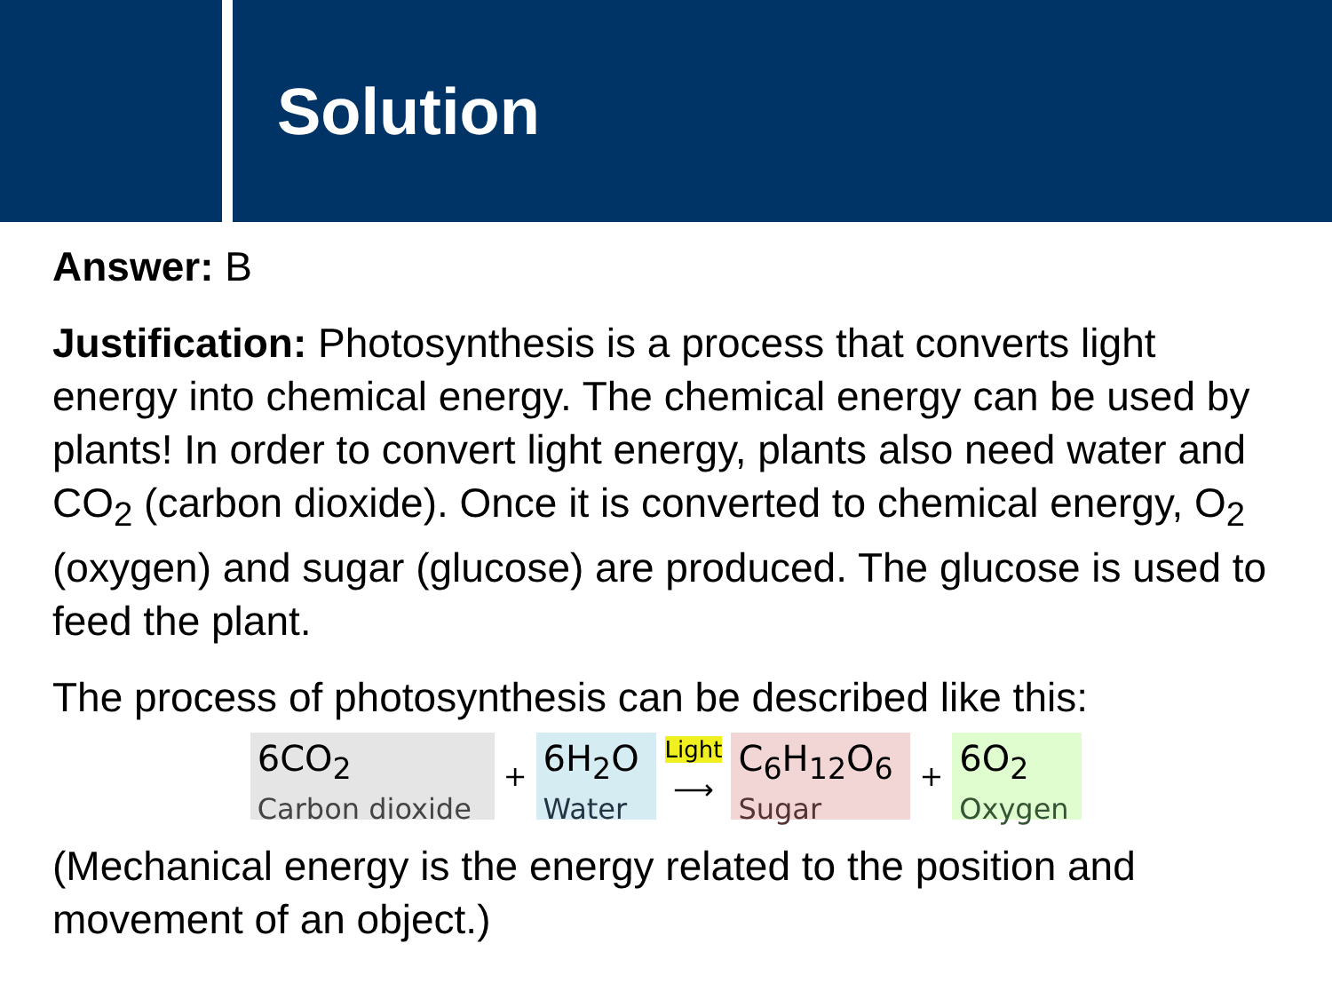Solution
Answer: B
Justification: Photosynthesis is a process that converts light energy into chemical energy. The chemical energy can be used by plants! In order to convert light energy, plants also need water and CO<sub>2</sub> (carbon dioxide). Once it is converted to chemical energy, O<sub>2</sub> (oxygen) and sugar (glucose) are produced. The glucose is used to feed the plant.
The process of photosynthesis can be described like this:
6CO<sub>2</sub>
Carbon dioxide
+
6H<sub>2</sub>O
Water
Light
⟶
C<sub>6</sub>H<sub>12</sub>O<sub>6</sub>
Sugar
+
6O<sub>2</sub>
Oxygen
(Mechanical energy is the energy related to the position and movement of an object.)